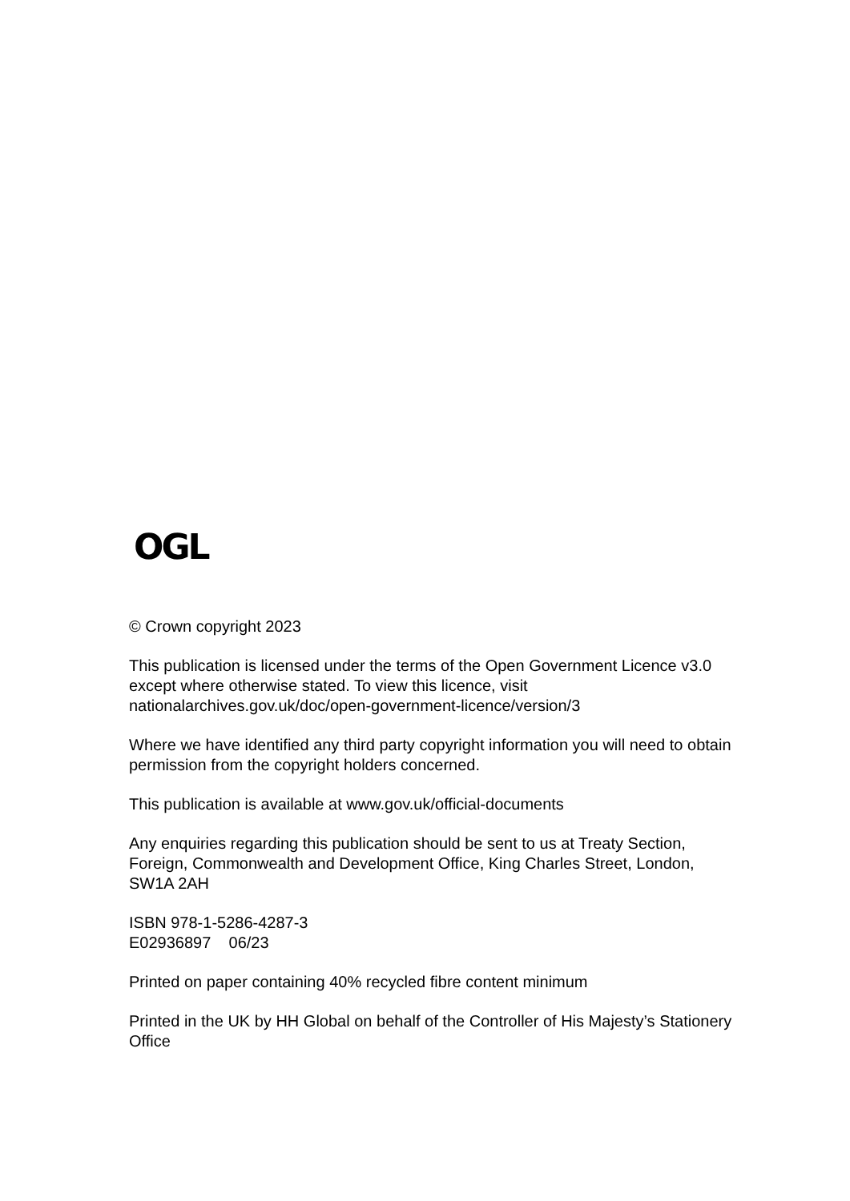OGL
© Crown copyright 2023
This publication is licensed under the terms of the Open Government Licence v3.0 except where otherwise stated. To view this licence, visit nationalarchives.gov.uk/doc/open-government-licence/version/3
Where we have identified any third party copyright information you will need to obtain permission from the copyright holders concerned.
This publication is available at www.gov.uk/official-documents
Any enquiries regarding this publication should be sent to us at Treaty Section, Foreign, Commonwealth and Development Office, King Charles Street, London, SW1A 2AH
ISBN 978-1-5286-4287-3
E02936897 06/23
Printed on paper containing 40% recycled fibre content minimum
Printed in the UK by HH Global on behalf of the Controller of His Majesty’s Stationery Office